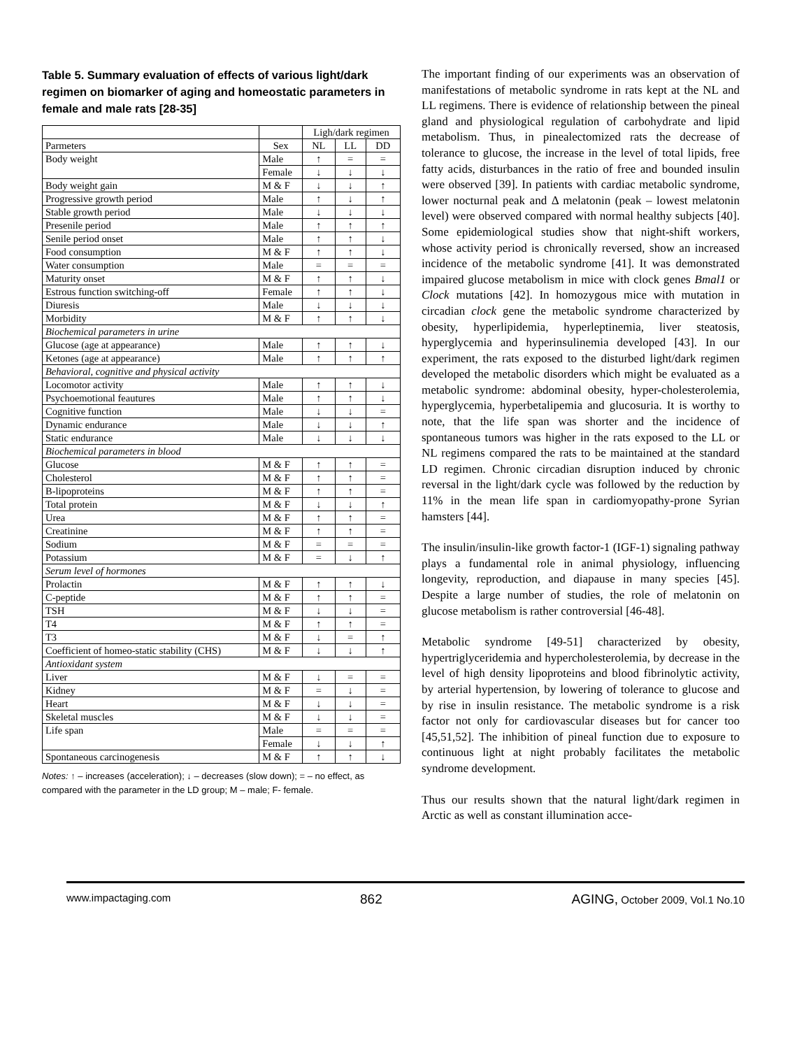Table 5. Summary evaluation of effects of various light/dark regimen on biomarker of aging and homeostatic parameters in female and male rats [28-35]
| | | Ligh/dark regimen | | |
| --- | --- | --- | --- | --- |
| Parmeters | Sex | NL | LL | DD |
| Body weight | Male | ↑ | = | = |
| | Female | ↓ | ↓ | ↓ |
| Body weight gain | M & F | ↓ | ↓ | ↑ |
| Progressive growth period | Male | ↑ | ↓ | ↑ |
| Stable growth period | Male | ↓ | ↓ | ↓ |
| Presenile period | Male | ↑ | ↑ | ↑ |
| Senile period onset | Male | ↑ | ↑ | ↓ |
| Food consumption | M & F | ↑ | ↑ | ↓ |
| Water consumption | Male | = | = | = |
| Maturity onset | M & F | ↑ | ↑ | ↓ |
| Estrous function switching-off | Female | ↑ | ↑ | ↓ |
| Diuresis | Male | ↓ | ↓ | ↓ |
| Morbidity | M & F | ↑ | ↑ | ↓ |
| Biochemical parameters in urine | | | | |
| Glucose (age at appearance) | Male | ↑ | ↑ | ↓ |
| Ketones (age at appearance) | Male | ↑ | ↑ | ↑ |
| Behavioral, cognitive and physical activity | | | | |
| Locomotor activity | Male | ↑ | ↑ | ↓ |
| Psychoemotional feautures | Male | ↑ | ↑ | ↓ |
| Cognitive function | Male | ↓ | ↓ | = |
| Dynamic endurance | Male | ↓ | ↓ | ↑ |
| Static endurance | Male | ↓ | ↓ | ↓ |
| Biochemical parameters in blood | | | | |
| Glucose | M & F | ↑ | ↑ | = |
| Cholesterol | M & F | ↑ | ↑ | = |
| B-lipoproteins | M & F | ↑ | ↑ | = |
| Total protein | M & F | ↓ | ↓ | ↑ |
| Urea | M & F | ↑ | ↑ | = |
| Creatinine | M & F | ↑ | ↑ | = |
| Sodium | M & F | = | = | = |
| Potassium | M & F | = | ↓ | ↑ |
| Serum level of hormones | | | | |
| Prolactin | M & F | ↑ | ↑ | ↓ |
| C-peptide | M & F | ↑ | ↑ | = |
| TSH | M & F | ↓ | ↓ | = |
| T4 | M & F | ↑ | ↑ | = |
| T3 | M & F | ↓ | = | ↑ |
| Coefficient of homeo-static stability (CHS) | M & F | ↓ | ↓ | ↑ |
| Antioxidant system | | | | |
| Liver | M & F | ↓ | = | = |
| Kidney | M & F | = | ↓ | = |
| Heart | M & F | ↓ | ↓ | = |
| Skeletal muscles | M & F | ↓ | ↓ | = |
| Life span | Male | = | = | = |
| | Female | ↓ | ↓ | ↑ |
| Spontaneous carcinogenesis | M & F | ↑ | ↑ | ↓ |
Notes: ↑ – increases (acceleration); ↓ – decreases (slow down); = – no effect, as compared with the parameter in the LD group; M – male; F- female.
The important finding of our experiments was an observation of manifestations of metabolic syndrome in rats kept at the NL and LL regimens. There is evidence of relationship between the pineal gland and physiological regulation of carbohydrate and lipid metabolism. Thus, in pinealectomized rats the decrease of tolerance to glucose, the increase in the level of total lipids, free fatty acids, disturbances in the ratio of free and bounded insulin were observed [39]. In patients with cardiac metabolic syndrome, lower nocturnal peak and Δ melatonin (peak – lowest melatonin level) were observed compared with normal healthy subjects [40]. Some epidemiological studies show that night-shift workers, whose activity period is chronically reversed, show an increased incidence of the metabolic syndrome [41]. It was demonstrated impaired glucose metabolism in mice with clock genes Bmal1 or Clock mutations [42]. In homozygous mice with mutation in circadian clock gene the metabolic syndrome characterized by obesity, hyperlipidemia, hyperleptinemia, liver steatosis, hyperglycemia and hyperinsulinemia developed [43]. In our experiment, the rats exposed to the disturbed light/dark regimen developed the metabolic disorders which might be evaluated as a metabolic syndrome: abdominal obesity, hyper-cholesterolemia, hyperglycemia, hyperbetalipemia and glucosuria. It is worthy to note, that the life span was shorter and the incidence of spontaneous tumors was higher in the rats exposed to the LL or NL regimens compared the rats to be maintained at the standard LD regimen. Chronic circadian disruption induced by chronic reversal in the light/dark cycle was followed by the reduction by 11% in the mean life span in cardiomyopathy-prone Syrian hamsters [44].
The insulin/insulin-like growth factor-1 (IGF-1) signaling pathway plays a fundamental role in animal physiology, influencing longevity, reproduction, and diapause in many species [45]. Despite a large number of studies, the role of melatonin on glucose metabolism is rather controversial [46-48].
Metabolic syndrome [49-51] characterized by obesity, hypertriglyceridemia and hypercholesterolemia, by decrease in the level of high density lipoproteins and blood fibrinolytic activity, by arterial hypertension, by lowering of tolerance to glucose and by rise in insulin resistance. The metabolic syndrome is a risk factor not only for cardiovascular diseases but for cancer too [45,51,52]. The inhibition of pineal function due to exposure to continuous light at night probably facilitates the metabolic syndrome development.
Thus our results shown that the natural light/dark regimen in Arctic as well as constant illumination acce-
www.impactaging.com 862 AGING, October 2009, Vol.1 No.10